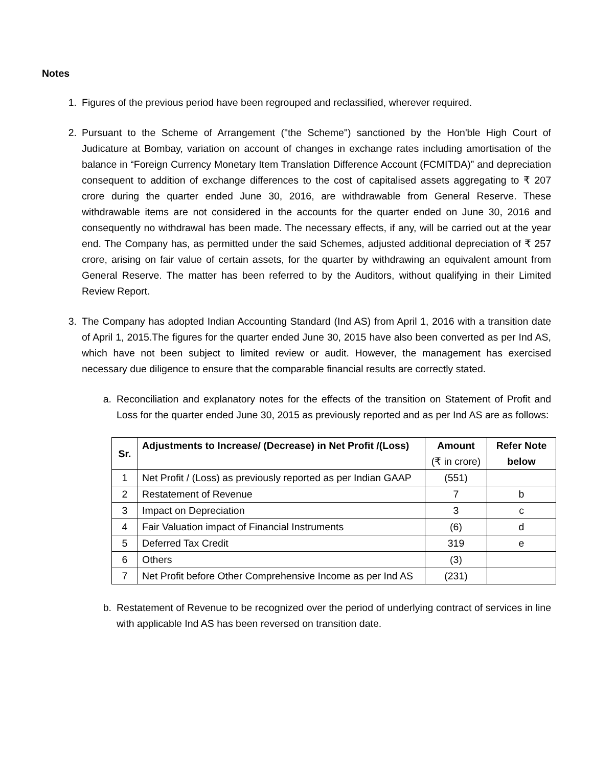Notes
1. Figures of the previous period have been regrouped and reclassified, wherever required.
2. Pursuant to the Scheme of Arrangement ("the Scheme") sanctioned by the Hon'ble High Court of Judicature at Bombay, variation on account of changes in exchange rates including amortisation of the balance in “Foreign Currency Monetary Item Translation Difference Account (FCMITDA)” and depreciation consequent to addition of exchange differences to the cost of capitalised assets aggregating to ₹ 207 crore during the quarter ended June 30, 2016, are withdrawable from General Reserve. These withdrawable items are not considered in the accounts for the quarter ended on June 30, 2016 and consequently no withdrawal has been made. The necessary effects, if any, will be carried out at the year end. The Company has, as permitted under the said Schemes, adjusted additional depreciation of ₹ 257 crore, arising on fair value of certain assets, for the quarter by withdrawing an equivalent amount from General Reserve. The matter has been referred to by the Auditors, without qualifying in their Limited Review Report.
3. The Company has adopted Indian Accounting Standard (Ind AS) from April 1, 2016 with a transition date of April 1, 2015.The figures for the quarter ended June 30, 2015 have also been converted as per Ind AS, which have not been subject to limited review or audit. However, the management has exercised necessary due diligence to ensure that the comparable financial results are correctly stated.
a. Reconciliation and explanatory notes for the effects of the transition on Statement of Profit and Loss for the quarter ended June 30, 2015 as previously reported and as per Ind AS are as follows:
| Sr. | Adjustments to Increase/ (Decrease) in Net Profit /(Loss) | Amount (₹ in crore) | Refer Note below |
| --- | --- | --- | --- |
| 1 | Net Profit / (Loss) as previously reported as per Indian GAAP | (551) | |
| 2 | Restatement of Revenue | 7 | b |
| 3 | Impact on Depreciation | 3 | c |
| 4 | Fair Valuation impact of Financial Instruments | (6) | d |
| 5 | Deferred Tax Credit | 319 | e |
| 6 | Others | (3) | |
| 7 | Net Profit before Other Comprehensive Income as per Ind AS | (231) | |
b. Restatement of Revenue to be recognized over the period of underlying contract of services in line with applicable Ind AS has been reversed on transition date.